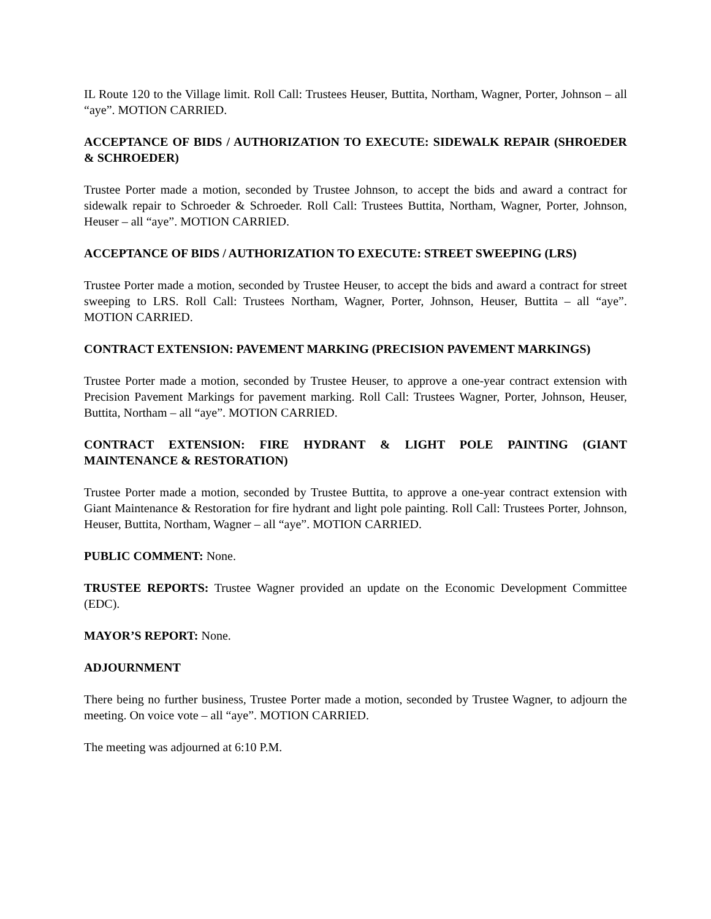IL Route 120 to the Village limit. Roll Call: Trustees Heuser, Buttita, Northam, Wagner, Porter, Johnson – all “aye”. MOTION CARRIED.
ACCEPTANCE OF BIDS / AUTHORIZATION TO EXECUTE: SIDEWALK REPAIR (SHROEDER & SCHROEDER)
Trustee Porter made a motion, seconded by Trustee Johnson, to accept the bids and award a contract for sidewalk repair to Schroeder & Schroeder. Roll Call: Trustees Buttita, Northam, Wagner, Porter, Johnson, Heuser – all “aye”. MOTION CARRIED.
ACCEPTANCE OF BIDS / AUTHORIZATION TO EXECUTE: STREET SWEEPING (LRS)
Trustee Porter made a motion, seconded by Trustee Heuser, to accept the bids and award a contract for street sweeping to LRS. Roll Call: Trustees Northam, Wagner, Porter, Johnson, Heuser, Buttita – all “aye”. MOTION CARRIED.
CONTRACT EXTENSION: PAVEMENT MARKING (PRECISION PAVEMENT MARKINGS)
Trustee Porter made a motion, seconded by Trustee Heuser, to approve a one-year contract extension with Precision Pavement Markings for pavement marking. Roll Call: Trustees Wagner, Porter, Johnson, Heuser, Buttita, Northam – all “aye”. MOTION CARRIED.
CONTRACT EXTENSION: FIRE HYDRANT & LIGHT POLE PAINTING (GIANT MAINTENANCE & RESTORATION)
Trustee Porter made a motion, seconded by Trustee Buttita, to approve a one-year contract extension with Giant Maintenance & Restoration for fire hydrant and light pole painting. Roll Call: Trustees Porter, Johnson, Heuser, Buttita, Northam, Wagner – all “aye”. MOTION CARRIED.
PUBLIC COMMENT: None.
TRUSTEE REPORTS: Trustee Wagner provided an update on the Economic Development Committee (EDC).
MAYOR’S REPORT: None.
ADJOURNMENT
There being no further business, Trustee Porter made a motion, seconded by Trustee Wagner, to adjourn the meeting. On voice vote – all “aye”. MOTION CARRIED.
The meeting was adjourned at 6:10 P.M.